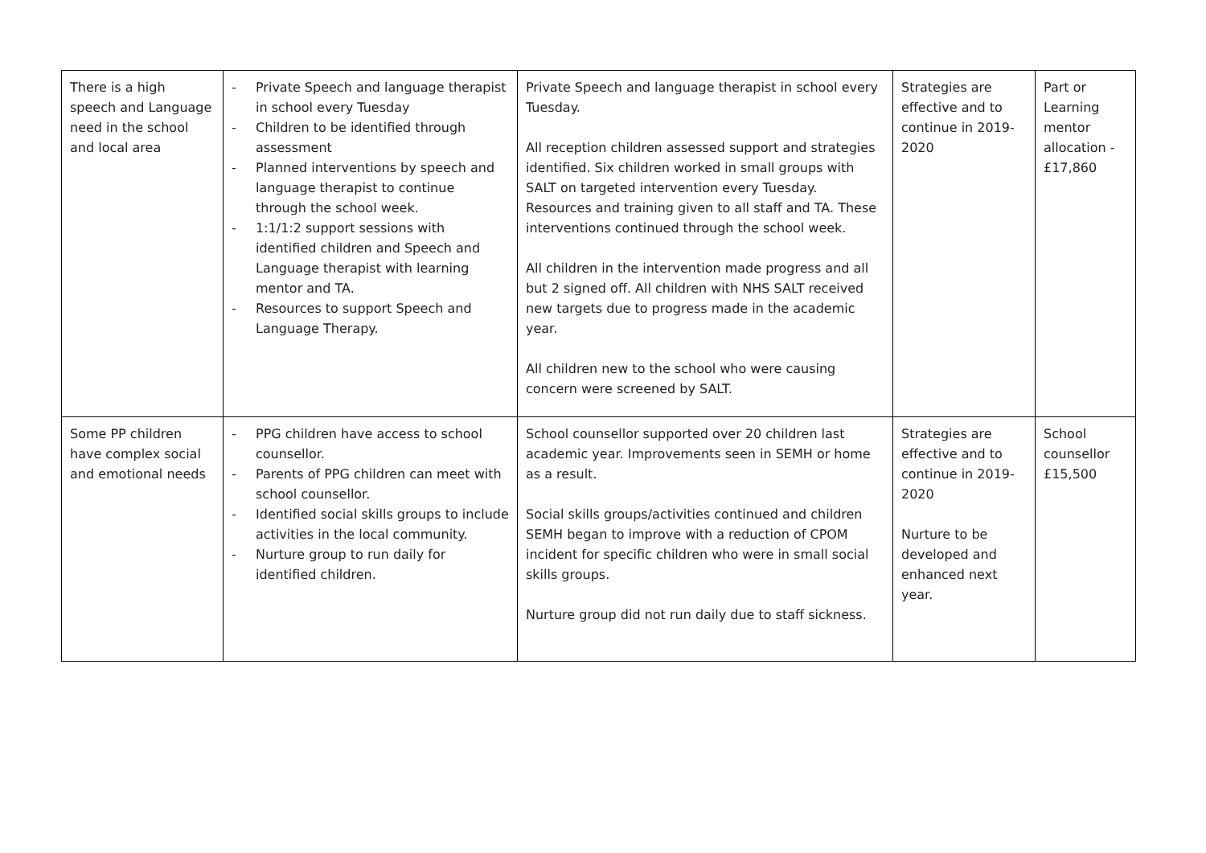| There is a high speech and Language need in the school and local area | - Private Speech and language therapist in school every Tuesday - Children to be identified through assessment - Planned interventions by speech and language therapist to continue through the school week. - 1:1/1:2 support sessions with identified children and Speech and Language therapist with learning mentor and TA. - Resources to support Speech and Language Therapy. | Private Speech and language therapist in school every Tuesday. All reception children assessed support and strategies identified. Six children worked in small groups with SALT on targeted intervention every Tuesday. Resources and training given to all staff and TA. These interventions continued through the school week. All children in the intervention made progress and all but 2 signed off. All children with NHS SALT received new targets due to progress made in the academic year. All children new to the school who were causing concern were screened by SALT. | Strategies are effective and to continue in 2019-2020 | Part or Learning mentor allocation - £17,860 |
| Some PP children have complex social and emotional needs | - PPG children have access to school counsellor. - Parents of PPG children can meet with school counsellor. - Identified social skills groups to include activities in the local community. - Nurture group to run daily for identified children. | School counsellor supported over 20 children last academic year. Improvements seen in SEMH or home as a result. Social skills groups/activities continued and children SEMH began to improve with a reduction of CPOM incident for specific children who were in small social skills groups. Nurture group did not run daily due to staff sickness. | Strategies are effective and to continue in 2019-2020 Nurture to be developed and enhanced next year. | School counsellor £15,500 |